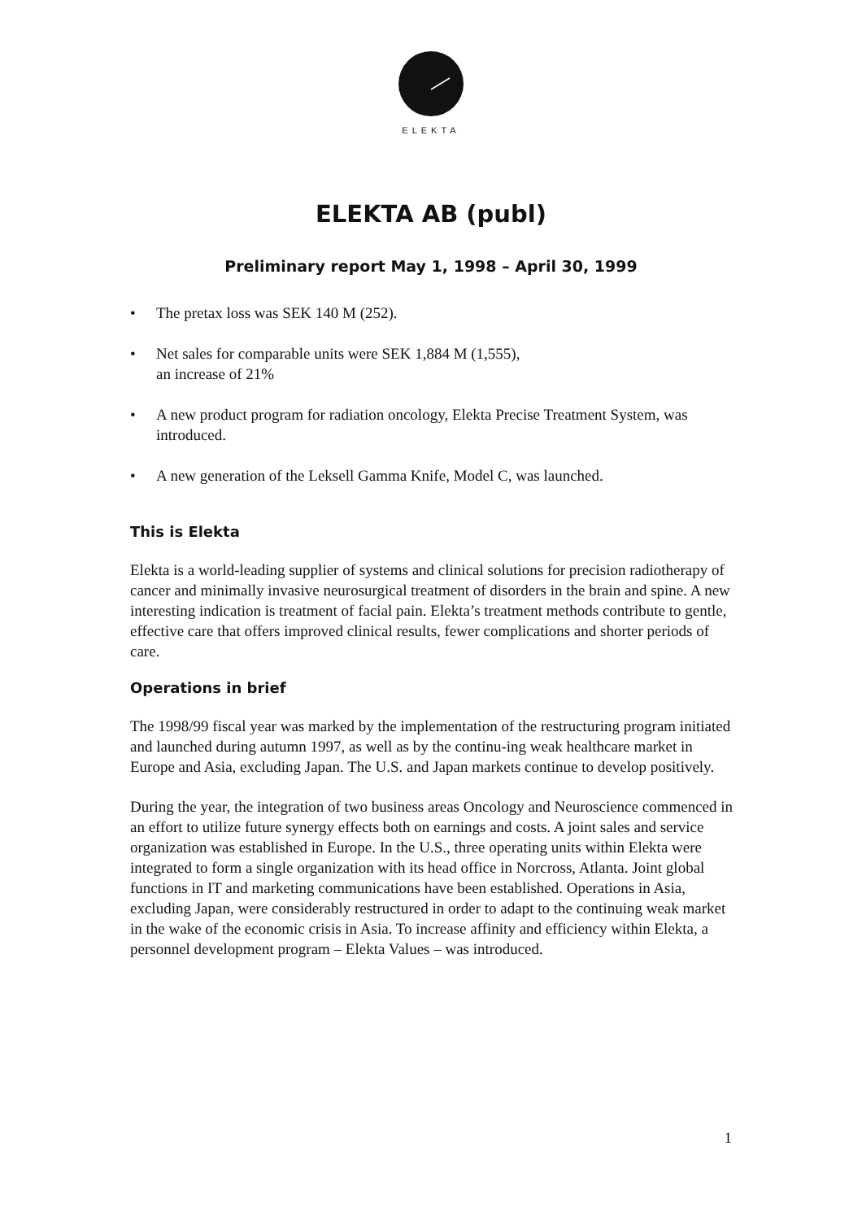ELEKTA
ELEKTA AB (publ)
Preliminary report May 1, 1998 – April 30, 1999
• The pretax loss was SEK 140 M (252).
• Net sales for comparable units were SEK 1,884 M (1,555),
an increase of 21%
• A new product program for radiation oncology, Elekta Precise Treatment System, was introduced.
• A new generation of the Leksell Gamma Knife, Model C, was launched.
This is Elekta
Elekta is a world-leading supplier of systems and clinical solutions for precision radiotherapy of cancer and minimally invasive neurosurgical treatment of disorders in the brain and spine. A new interesting indication is treatment of facial pain. Elekta’s treatment methods contribute to gentle, effective care that offers improved clinical results, fewer complications and shorter periods of care.
Operations in brief
The 1998/99 fiscal year was marked by the implementation of the restructuring program initiated and launched during autumn 1997, as well as by the continu-ing weak healthcare market in Europe and Asia, excluding Japan. The U.S. and Japan markets continue to develop positively.
During the year, the integration of two business areas Oncology and Neuroscience commenced in an effort to utilize future synergy effects both on earnings and costs. A joint sales and service organization was established in Europe. In the U.S., three operating units within Elekta were integrated to form a single organization with its head office in Norcross, Atlanta. Joint global functions in IT and marketing communications have been established. Operations in Asia, excluding Japan, were considerably restructured in order to adapt to the continuing weak market in the wake of the economic crisis in Asia. To increase affinity and efficiency within Elekta, a personnel development program – Elekta Values – was introduced.
1